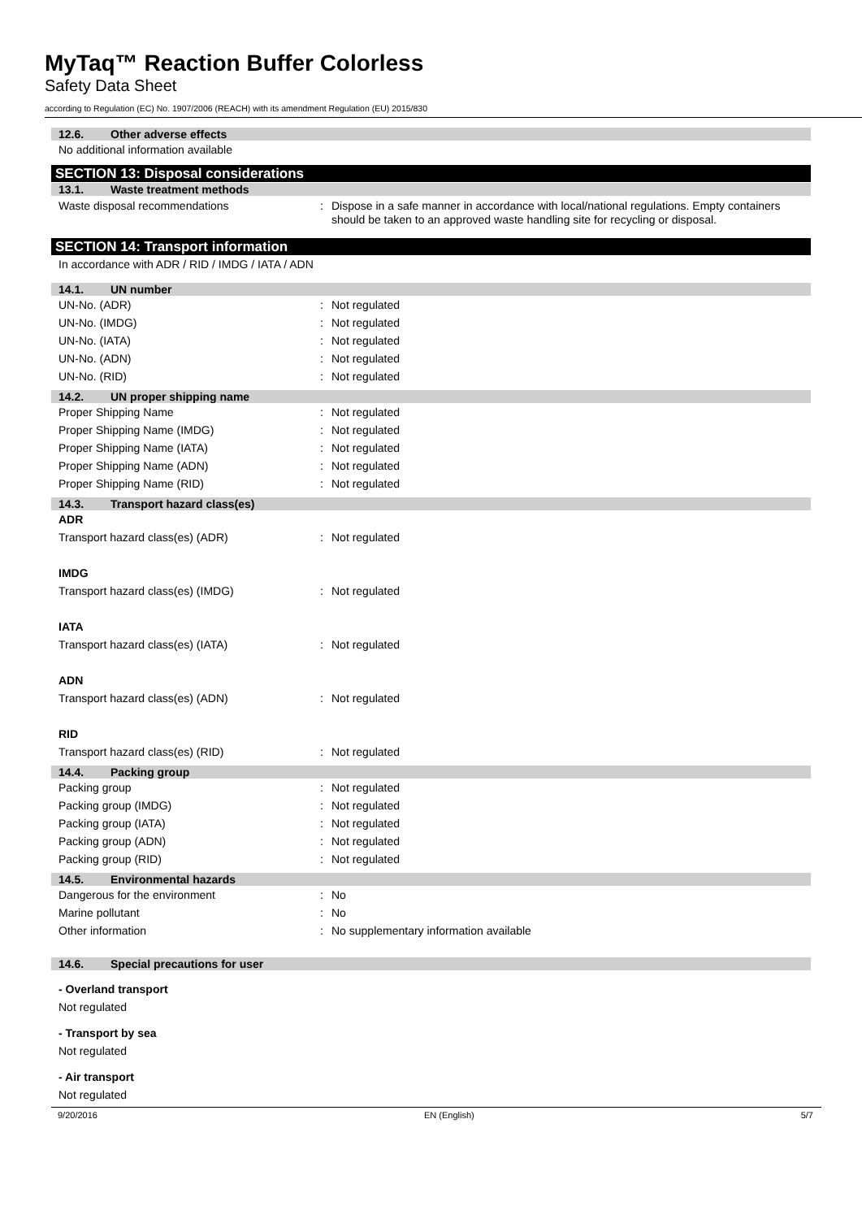MyTaq™ Reaction Buffer Colorless
Safety Data Sheet
according to Regulation (EC) No. 1907/2006 (REACH) with its amendment Regulation (EU) 2015/830
12.6. Other adverse effects
No additional information available
SECTION 13: Disposal considerations
13.1. Waste treatment methods
Waste disposal recommendations : Dispose in a safe manner in accordance with local/national regulations. Empty containers should be taken to an approved waste handling site for recycling or disposal.
SECTION 14: Transport information
In accordance with ADR / RID / IMDG / IATA / ADN
14.1. UN number
UN-No. (ADR) : Not regulated
UN-No. (IMDG) : Not regulated
UN-No. (IATA) : Not regulated
UN-No. (ADN) : Not regulated
UN-No. (RID) : Not regulated
14.2. UN proper shipping name
Proper Shipping Name : Not regulated
Proper Shipping Name (IMDG) : Not regulated
Proper Shipping Name (IATA) : Not regulated
Proper Shipping Name (ADN) : Not regulated
Proper Shipping Name (RID) : Not regulated
14.3. Transport hazard class(es)
ADR
Transport hazard class(es) (ADR) : Not regulated
IMDG
Transport hazard class(es) (IMDG) : Not regulated
IATA
Transport hazard class(es) (IATA) : Not regulated
ADN
Transport hazard class(es) (ADN) : Not regulated
RID
Transport hazard class(es) (RID) : Not regulated
14.4. Packing group
Packing group : Not regulated
Packing group (IMDG) : Not regulated
Packing group (IATA) : Not regulated
Packing group (ADN) : Not regulated
Packing group (RID) : Not regulated
14.5. Environmental hazards
Dangerous for the environment : No
Marine pollutant : No
Other information : No supplementary information available
14.6. Special precautions for user
- Overland transport
Not regulated
- Transport by sea
Not regulated
- Air transport
Not regulated
9/20/2016 EN (English) 5/7